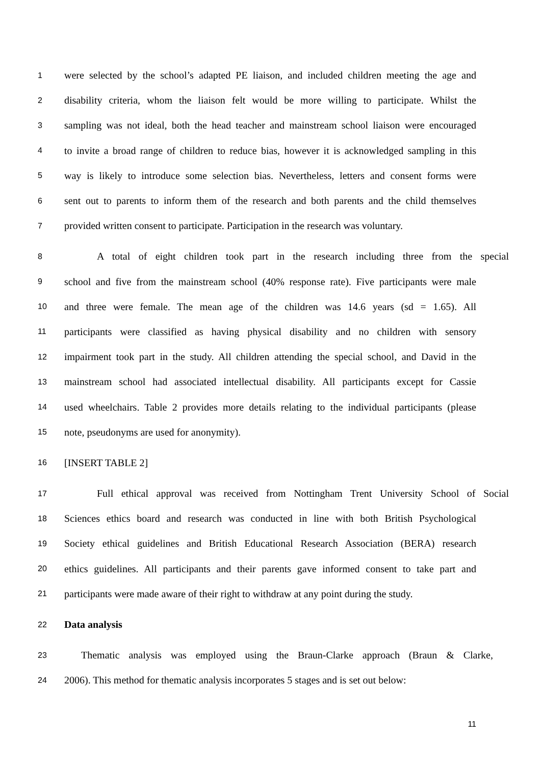1 were selected by the school’s adapted PE liaison, and included children meeting the age and
2 disability criteria, whom the liaison felt would be more willing to participate. Whilst the
3 sampling was not ideal, both the head teacher and mainstream school liaison were encouraged
4 to invite a broad range of children to reduce bias, however it is acknowledged sampling in this
5 way is likely to introduce some selection bias. Nevertheless, letters and consent forms were
6 sent out to parents to inform them of the research and both parents and the child themselves
7 provided written consent to participate. Participation in the research was voluntary.
8 A total of eight children took part in the research including three from the special
9 school and five from the mainstream school (40% response rate). Five participants were male
10 and three were female. The mean age of the children was 14.6 years (sd = 1.65). All
11 participants were classified as having physical disability and no children with sensory
12 impairment took part in the study. All children attending the special school, and David in the
13 mainstream school had associated intellectual disability. All participants except for Cassie
14 used wheelchairs. Table 2 provides more details relating to the individual participants (please
15 note, pseudonyms are used for anonymity).
16 [INSERT TABLE 2]
17 Full ethical approval was received from Nottingham Trent University School of Social
18 Sciences ethics board and research was conducted in line with both British Psychological
19 Society ethical guidelines and British Educational Research Association (BERA) research
20 ethics guidelines. All participants and their parents gave informed consent to take part and
21 participants were made aware of their right to withdraw at any point during the study.
22 Data analysis
23 Thematic analysis was employed using the Braun-Clarke approach (Braun & Clarke,
24 2006). This method for thematic analysis incorporates 5 stages and is set out below:
11